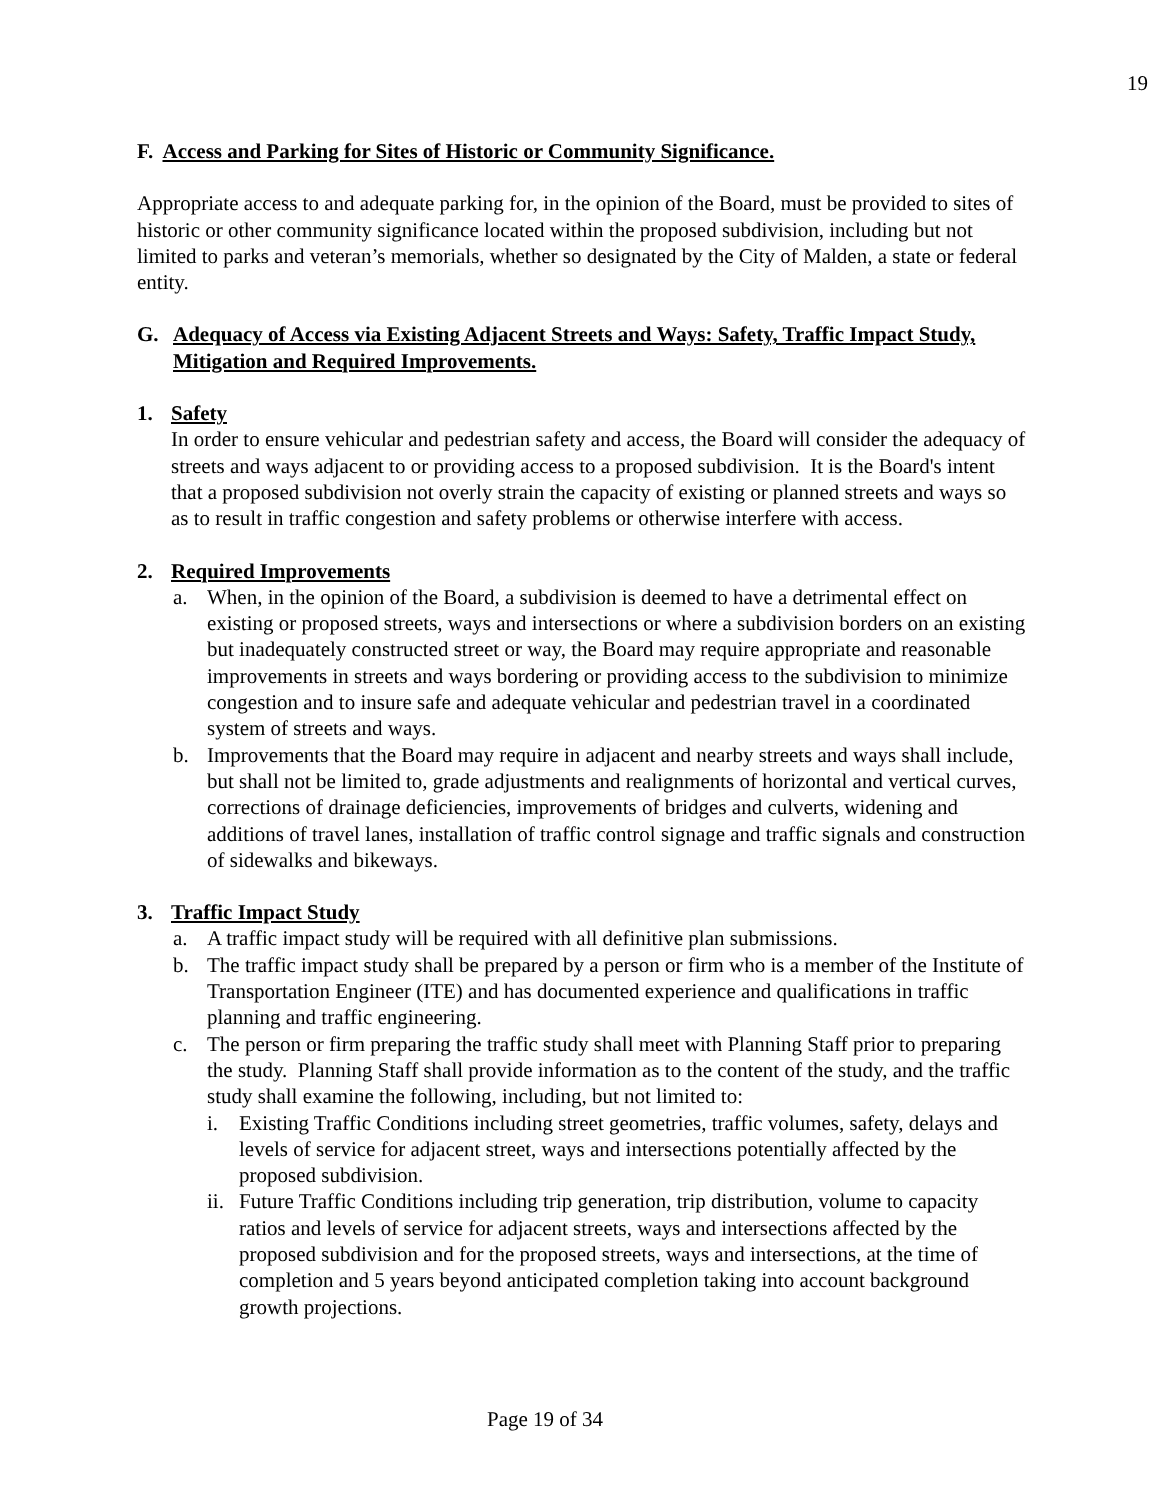19
F. Access and Parking for Sites of Historic or Community Significance.
Appropriate access to and adequate parking for, in the opinion of the Board, must be provided to sites of historic or other community significance located within the proposed subdivision, including but not limited to parks and veteran’s memorials, whether so designated by the City of Malden, a state or federal entity.
G. Adequacy of Access via Existing Adjacent Streets and Ways: Safety, Traffic Impact Study, Mitigation and Required Improvements.
1. Safety
In order to ensure vehicular and pedestrian safety and access, the Board will consider the adequacy of streets and ways adjacent to or providing access to a proposed subdivision. It is the Board's intent that a proposed subdivision not overly strain the capacity of existing or planned streets and ways so as to result in traffic congestion and safety problems or otherwise interfere with access.
2. Required Improvements
a. When, in the opinion of the Board, a subdivision is deemed to have a detrimental effect on existing or proposed streets, ways and intersections or where a subdivision borders on an existing but inadequately constructed street or way, the Board may require appropriate and reasonable improvements in streets and ways bordering or providing access to the subdivision to minimize congestion and to insure safe and adequate vehicular and pedestrian travel in a coordinated system of streets and ways.
b. Improvements that the Board may require in adjacent and nearby streets and ways shall include, but shall not be limited to, grade adjustments and realignments of horizontal and vertical curves, corrections of drainage deficiencies, improvements of bridges and culverts, widening and additions of travel lanes, installation of traffic control signage and traffic signals and construction of sidewalks and bikeways.
3. Traffic Impact Study
a. A traffic impact study will be required with all definitive plan submissions.
b. The traffic impact study shall be prepared by a person or firm who is a member of the Institute of Transportation Engineer (ITE) and has documented experience and qualifications in traffic planning and traffic engineering.
c. The person or firm preparing the traffic study shall meet with Planning Staff prior to preparing the study. Planning Staff shall provide information as to the content of the study, and the traffic study shall examine the following, including, but not limited to:
i. Existing Traffic Conditions including street geometries, traffic volumes, safety, delays and levels of service for adjacent street, ways and intersections potentially affected by the proposed subdivision.
ii. Future Traffic Conditions including trip generation, trip distribution, volume to capacity ratios and levels of service for adjacent streets, ways and intersections affected by the proposed subdivision and for the proposed streets, ways and intersections, at the time of completion and 5 years beyond anticipated completion taking into account background growth projections.
Page 19 of 34